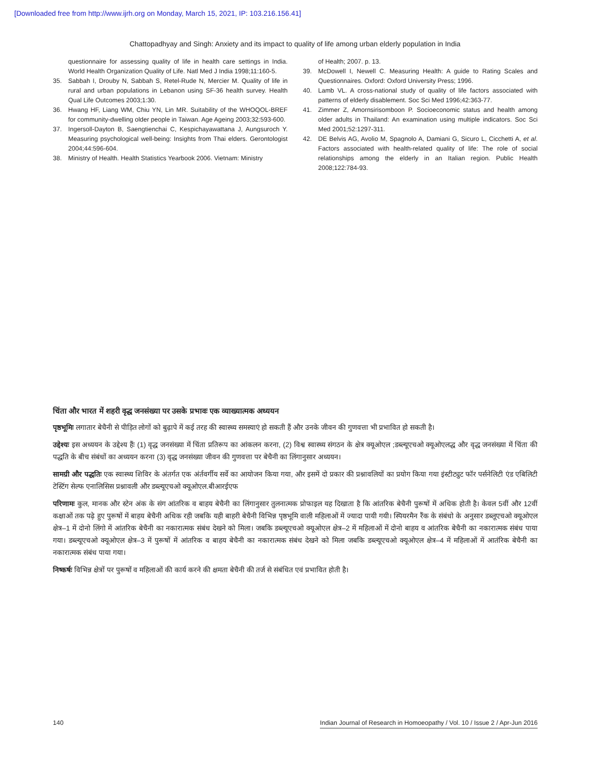[Downloaded free from http://www.ijrh.org on Monday, March 15, 2021, IP: 103.216.156.41]
Chattopadhyay and Singh: Anxiety and its impact to quality of life among urban elderly population in India
questionnaire for assessing quality of life in health care settings in India. World Health Organization Quality of Life. Natl Med J India 1998;11:160-5.
35. Sabbah I, Drouby N, Sabbah S, Retel-Rude N, Mercier M. Quality of life in rural and urban populations in Lebanon using SF-36 health survey. Health Qual Life Outcomes 2003;1:30.
36. Hwang HF, Liang WM, Chiu YN, Lin MR. Suitability of the WHOQOL-BREF for community-dwelling older people in Taiwan. Age Ageing 2003;32:593-600.
37. Ingersoll-Dayton B, Saengtienchai C, Kespichayawattana J, Aungsuroch Y. Measuring psychological well-being: Insights from Thai elders. Gerontologist 2004;44:596-604.
38. Ministry of Health. Health Statistics Yearbook 2006. Vietnam: Ministry
of Health; 2007. p. 13.
39. McDowell I, Newell C. Measuring Health: A guide to Rating Scales and Questionnaires. Oxford: Oxford University Press; 1996.
40. Lamb VL. A cross-national study of quality of life factors associated with patterns of elderly disablement. Soc Sci Med 1996;42:363-77.
41. Zimmer Z, Amornsirisomboon P. Socioeconomic status and health among older adults in Thailand: An examination using multiple indicators. Soc Sci Med 2001;52:1297-311.
42. DE Belvis AG, Avolio M, Spagnolo A, Damiani G, Sicuro L, Cicchetti A, et al. Factors associated with health-related quality of life: The role of social relationships among the elderly in an Italian region. Public Health 2008;122:784-93.
चिंता और भारत में शहरी वृद्ध जनसंख्या पर उसके प्रभावः एक व्याख्यात्मक अध्ययन
पृष्ठभूमिः लगातार बेचैनी से पीड़ित लोगों को बुढ़ापे में कई तरह की स्वास्थ्य समस्याएं हो सकती हैं और उनके जीवन की गुणवत्ता भी प्रभावित हो सकती है।
उद्देश्यः इस अध्ययन के उद्देश्य हैंः (1) वृद्ध जनसंख्या में चिंता प्रतिरूप का आंकलन करना, (2) विश्व स्वास्थ्य संगठन के क्षेत्र क्यूओएल ;डब्ल्यूएचओ क्यूओएलद्ध और वृद्ध जनसंख्या में चिंता की पद्धति के बीच संबंधों का अध्ययन करना (3) वृद्ध जनसंख्या जीवन की गुणवत्ता पर बेचैनी का लिंगानुसार अध्ययन।
सामग्री और पद्धतिः एक स्वास्थ्य शिविर के अंतर्गत एक अंर्तवर्गीय सर्वे का आयोजन किया गया, और इसमें दो प्रकार की प्रश्नावलियों का प्रयोग किया गया इंस्टीट्युट फॉर पर्सनेलिटी एंड एबिलिटी टेस्टिंग सेल्फ एनालिसिस प्रश्नावली और डब्ल्यूएचओ क्यूओएल.बीआरईएफ
परिणामः कुल, मानक और स्टेन अंक के संग आंतरिक व बाहय बेचैनी का लिंगानुसार तुलनात्मक प्रोफाइल यह दिखाता है कि आंतरिक बेचैनी पुरूषों में अधिक होती है। केवल 5वीं और 12वीं कक्षाओं तक पढ़े हुए पुरूषों में बाहय बेचैनी अधिक रही जबकि यही बाहरी बेचैनी विभिन्न पृष्ठभूमि वाली महिलाओं में ज्यादा पायी गयी। स्पियरमैन रैंक के संबंधो के अनुसार डब्लूएचओ क्यूओएल क्षेत्र–1 में दोनो लिंगो में आंतरिक बेचैनी का नकारात्मक संबंध देखने को मिला। जबकि डब्ल्यूएचओ क्यूओएल क्षेत्र–2 में महिलाओं में दोनो बाहय व आंतरिक बेचैनी का नकारात्मक संबंध पाया गया। डब्ल्यूएचओ क्यूओएल क्षेत्र–3 में पुरूषों में आंतरिक व बाहय बेचैनी का नकारात्मक संबंध देखने को मिला जबकि डब्ल्यूएचओ क्यूओएल क्षेत्र–4 में महिलाओं में आतंरिक बेचैनी का नकारात्मक संबंध पाया गया।
निष्कर्षः विभिन्न क्षेत्रों पर पुरूषों व महिलाओं की कार्य करने की क्षमता बेचैनी की तर्ज से संबंधित एवं प्रभावित होती है।
140 Indian Journal of Research in Homoeopathy / Vol. 10 / Issue 2 / Apr-Jun 2016